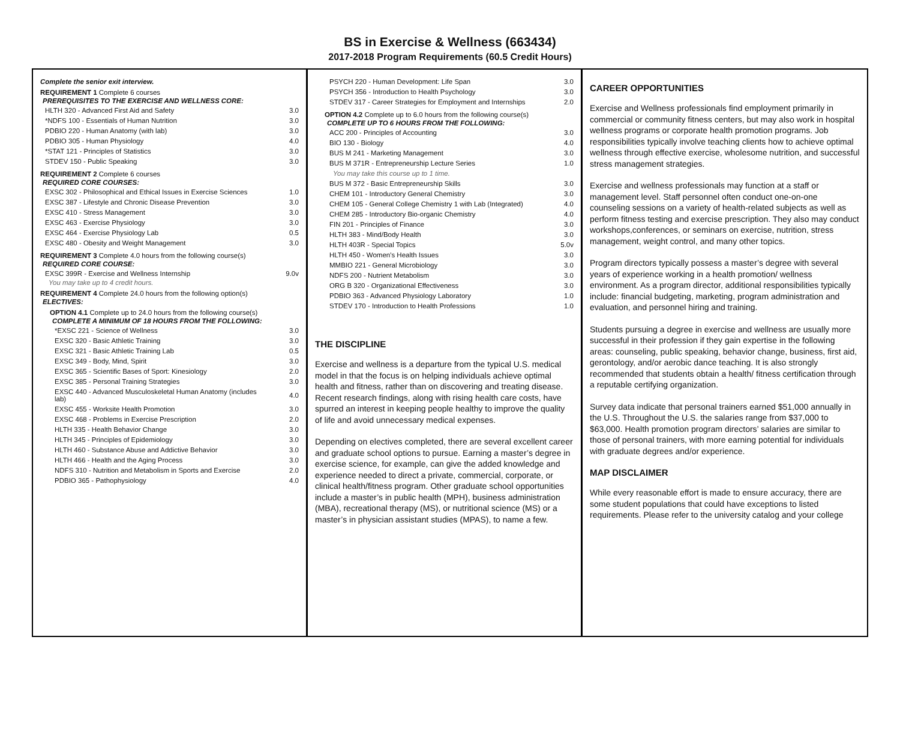BS in Exercise & Wellness (663434)
2017-2018 Program Requirements (60.5 Credit Hours)
Complete the senior exit interview.
REQUIREMENT 1 Complete 6 courses
PREREQUISITES TO THE EXERCISE AND WELLNESS CORE:
| HLTH 320 - Advanced First Aid and Safety | 3.0 |
| *NDFS 100 - Essentials of Human Nutrition | 3.0 |
| PDBIO 220 - Human Anatomy (with lab) | 3.0 |
| PDBIO 305 - Human Physiology | 4.0 |
| *STAT 121 - Principles of Statistics | 3.0 |
| STDEV 150 - Public Speaking | 3.0 |
REQUIREMENT 2 Complete 6 courses
REQUIRED CORE COURSES:
| EXSC 302 - Philosophical and Ethical Issues in Exercise Sciences | 1.0 |
| EXSC 387 - Lifestyle and Chronic Disease Prevention | 3.0 |
| EXSC 410 - Stress Management | 3.0 |
| EXSC 463 - Exercise Physiology | 3.0 |
| EXSC 464 - Exercise Physiology Lab | 0.5 |
| EXSC 480 - Obesity and Weight Management | 3.0 |
REQUIREMENT 3 Complete 4.0 hours from the following course(s)
REQUIRED CORE COURSE:
| EXSC 399R - Exercise and Wellness Internship | 9.0v |
You may take up to 4 credit hours.
REQUIREMENT 4 Complete 24.0 hours from the following option(s)
ELECTIVES:
OPTION 4.1 Complete up to 24.0 hours from the following course(s)
COMPLETE A MINIMUM OF 18 HOURS FROM THE FOLLOWING:
| *EXSC 221 - Science of Wellness | 3.0 |
| EXSC 320 - Basic Athletic Training | 3.0 |
| EXSC 321 - Basic Athletic Training Lab | 0.5 |
| EXSC 349 - Body, Mind, Spirit | 3.0 |
| EXSC 365 - Scientific Bases of Sport: Kinesiology | 2.0 |
| EXSC 385 - Personal Training Strategies | 3.0 |
| EXSC 440 - Advanced Musculoskeletal Human Anatomy (includes lab) | 4.0 |
| EXSC 455 - Worksite Health Promotion | 3.0 |
| EXSC 468 - Problems in Exercise Prescription | 2.0 |
| HLTH 335 - Health Behavior Change | 3.0 |
| HLTH 345 - Principles of Epidemiology | 3.0 |
| HLTH 460 - Substance Abuse and Addictive Behavior | 3.0 |
| HLTH 466 - Health and the Aging Process | 3.0 |
| NDFS 310 - Nutrition and Metabolism in Sports and Exercise | 2.0 |
| PDBIO 365 - Pathophysiology | 4.0 |
| PSYCH 220 - Human Development: Life Span | 3.0 |
| PSYCH 356 - Introduction to Health Psychology | 3.0 |
| STDEV 317 - Career Strategies for Employment and Internships | 2.0 |
OPTION 4.2 Complete up to 6.0 hours from the following course(s)
COMPLETE UP TO 6 HOURS FROM THE FOLLOWING:
| ACC 200 - Principles of Accounting | 3.0 |
| BIO 130 - Biology | 4.0 |
| BUS M 241 - Marketing Management | 3.0 |
| BUS M 371R - Entrepreneurship Lecture Series | 1.0 |
| You may take this course up to 1 time. | |
| BUS M 372 - Basic Entrepreneurship Skills | 3.0 |
| CHEM 101 - Introductory General Chemistry | 3.0 |
| CHEM 105 - General College Chemistry 1 with Lab (Integrated) | 4.0 |
| CHEM 285 - Introductory Bio-organic Chemistry | 4.0 |
| FIN 201 - Principles of Finance | 3.0 |
| HLTH 383 - Mind/Body Health | 3.0 |
| HLTH 403R - Special Topics | 5.0v |
| HLTH 450 - Women's Health Issues | 3.0 |
| MMBIO 221 - General Microbiology | 3.0 |
| NDFS 200 - Nutrient Metabolism | 3.0 |
| ORG B 320 - Organizational Effectiveness | 3.0 |
| PDBIO 363 - Advanced Physiology Laboratory | 1.0 |
| STDEV 170 - Introduction to Health Professions | 1.0 |
THE DISCIPLINE
Exercise and wellness is a departure from the typical U.S. medical model in that the focus is on helping individuals achieve optimal health and fitness, rather than on discovering and treating disease. Recent research findings, along with rising health care costs, have spurred an interest in keeping people healthy to improve the quality of life and avoid unnecessary medical expenses.
Depending on electives completed, there are several excellent career and graduate school options to pursue. Earning a master’s degree in exercise science, for example, can give the added knowledge and experience needed to direct a private, commercial, corporate, or clinical health/fitness program. Other graduate school opportunities include a master’s in public health (MPH), business administration (MBA), recreational therapy (MS), or nutritional science (MS) or a master’s in physician assistant studies (MPAS), to name a few.
CAREER OPPORTUNITIES
Exercise and Wellness professionals find employment primarily in commercial or community fitness centers, but may also work in hospital wellness programs or corporate health promotion programs. Job responsibilities typically involve teaching clients how to achieve optimal wellness through effective exercise, wholesome nutrition, and successful stress management strategies.
Exercise and wellness professionals may function at a staff or management level. Staff personnel often conduct one-on-one counseling sessions on a variety of health-related subjects as well as perform fitness testing and exercise prescription. They also may conduct workshops,conferences, or seminars on exercise, nutrition, stress management, weight control, and many other topics.
Program directors typically possess a master’s degree with several years of experience working in a health promotion/ wellness environment. As a program director, additional responsibilities typically include: financial budgeting, marketing, program administration and evaluation, and personnel hiring and training.
Students pursuing a degree in exercise and wellness are usually more successful in their profession if they gain expertise in the following areas: counseling, public speaking, behavior change, business, first aid, gerontology, and/or aerobic dance teaching. It is also strongly recommended that students obtain a health/ fitness certification through a reputable certifying organization.
Survey data indicate that personal trainers earned $51,000 annually in the U.S. Throughout the U.S. the salaries range from $37,000 to $63,000. Health promotion program directors’ salaries are similar to those of personal trainers, with more earning potential for individuals with graduate degrees and/or experience.
MAP DISCLAIMER
While every reasonable effort is made to ensure accuracy, there are some student populations that could have exceptions to listed requirements. Please refer to the university catalog and your college